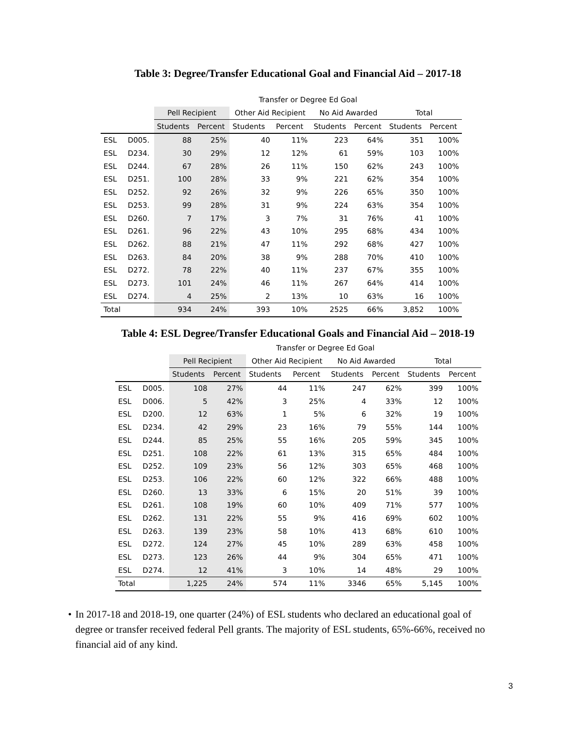Table 3: Degree/Transfer Educational Goal and Financial Aid – 2017-18
| | | Transfer or Degree Ed Goal | | | | | | | |
| | | Pell Recipient | | Other Aid Recipient | | No Aid Awarded | | Total | |
| | | Students | Percent | Students | Percent | Students | Percent | Students | Percent |
| ESL | D005. | 88 | 25% | 40 | 11% | 223 | 64% | 351 | 100% |
| ESL | D234. | 30 | 29% | 12 | 12% | 61 | 59% | 103 | 100% |
| ESL | D244. | 67 | 28% | 26 | 11% | 150 | 62% | 243 | 100% |
| ESL | D251. | 100 | 28% | 33 | 9% | 221 | 62% | 354 | 100% |
| ESL | D252. | 92 | 26% | 32 | 9% | 226 | 65% | 350 | 100% |
| ESL | D253. | 99 | 28% | 31 | 9% | 224 | 63% | 354 | 100% |
| ESL | D260. | 7 | 17% | 3 | 7% | 31 | 76% | 41 | 100% |
| ESL | D261. | 96 | 22% | 43 | 10% | 295 | 68% | 434 | 100% |
| ESL | D262. | 88 | 21% | 47 | 11% | 292 | 68% | 427 | 100% |
| ESL | D263. | 84 | 20% | 38 | 9% | 288 | 70% | 410 | 100% |
| ESL | D272. | 78 | 22% | 40 | 11% | 237 | 67% | 355 | 100% |
| ESL | D273. | 101 | 24% | 46 | 11% | 267 | 64% | 414 | 100% |
| ESL | D274. | 4 | 25% | 2 | 13% | 10 | 63% | 16 | 100% |
| Total | | 934 | 24% | 393 | 10% | 2525 | 66% | 3,852 | 100% |
Table 4: ESL Degree/Transfer Educational Goals and Financial Aid – 2018-19
| | | Transfer or Degree Ed Goal | | | | | | | |
| | | Pell Recipient | | Other Aid Recipient | | No Aid Awarded | | Total | |
| | | Students | Percent | Students | Percent | Students | Percent | Students | Percent |
| ESL | D005. | 108 | 27% | 44 | 11% | 247 | 62% | 399 | 100% |
| ESL | D006. | 5 | 42% | 3 | 25% | 4 | 33% | 12 | 100% |
| ESL | D200. | 12 | 63% | 1 | 5% | 6 | 32% | 19 | 100% |
| ESL | D234. | 42 | 29% | 23 | 16% | 79 | 55% | 144 | 100% |
| ESL | D244. | 85 | 25% | 55 | 16% | 205 | 59% | 345 | 100% |
| ESL | D251. | 108 | 22% | 61 | 13% | 315 | 65% | 484 | 100% |
| ESL | D252. | 109 | 23% | 56 | 12% | 303 | 65% | 468 | 100% |
| ESL | D253. | 106 | 22% | 60 | 12% | 322 | 66% | 488 | 100% |
| ESL | D260. | 13 | 33% | 6 | 15% | 20 | 51% | 39 | 100% |
| ESL | D261. | 108 | 19% | 60 | 10% | 409 | 71% | 577 | 100% |
| ESL | D262. | 131 | 22% | 55 | 9% | 416 | 69% | 602 | 100% |
| ESL | D263. | 139 | 23% | 58 | 10% | 413 | 68% | 610 | 100% |
| ESL | D272. | 124 | 27% | 45 | 10% | 289 | 63% | 458 | 100% |
| ESL | D273. | 123 | 26% | 44 | 9% | 304 | 65% | 471 | 100% |
| ESL | D274. | 12 | 41% | 3 | 10% | 14 | 48% | 29 | 100% |
| Total | | 1,225 | 24% | 574 | 11% | 3346 | 65% | 5,145 | 100% |
• In 2017-18 and 2018-19, one quarter (24%) of ESL students who declared an educational goal of degree or transfer received federal Pell grants. The majority of ESL students, 65%-66%, received no financial aid of any kind.
3